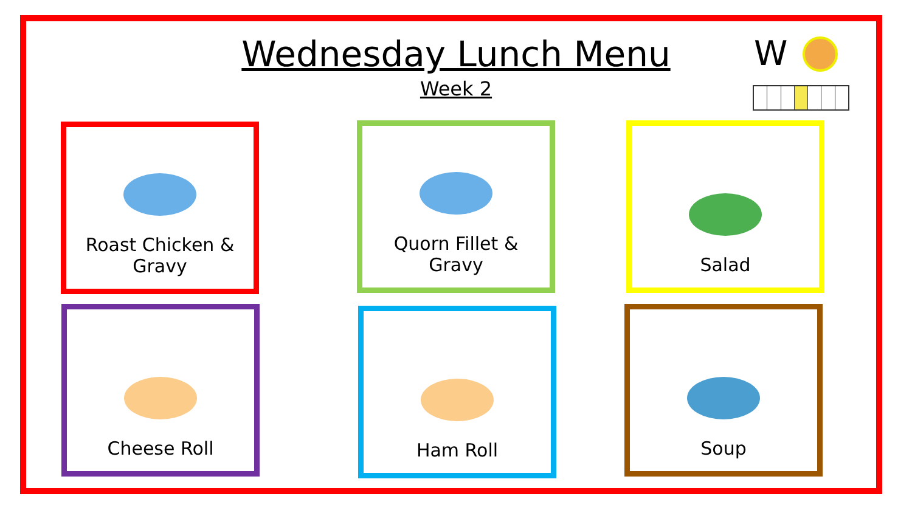Wednesday Lunch Menu
Week 2
W
Roast Chicken &
Gravy
Quorn Fillet &
Gravy
Salad
Cheese Roll Ham Roll Soup